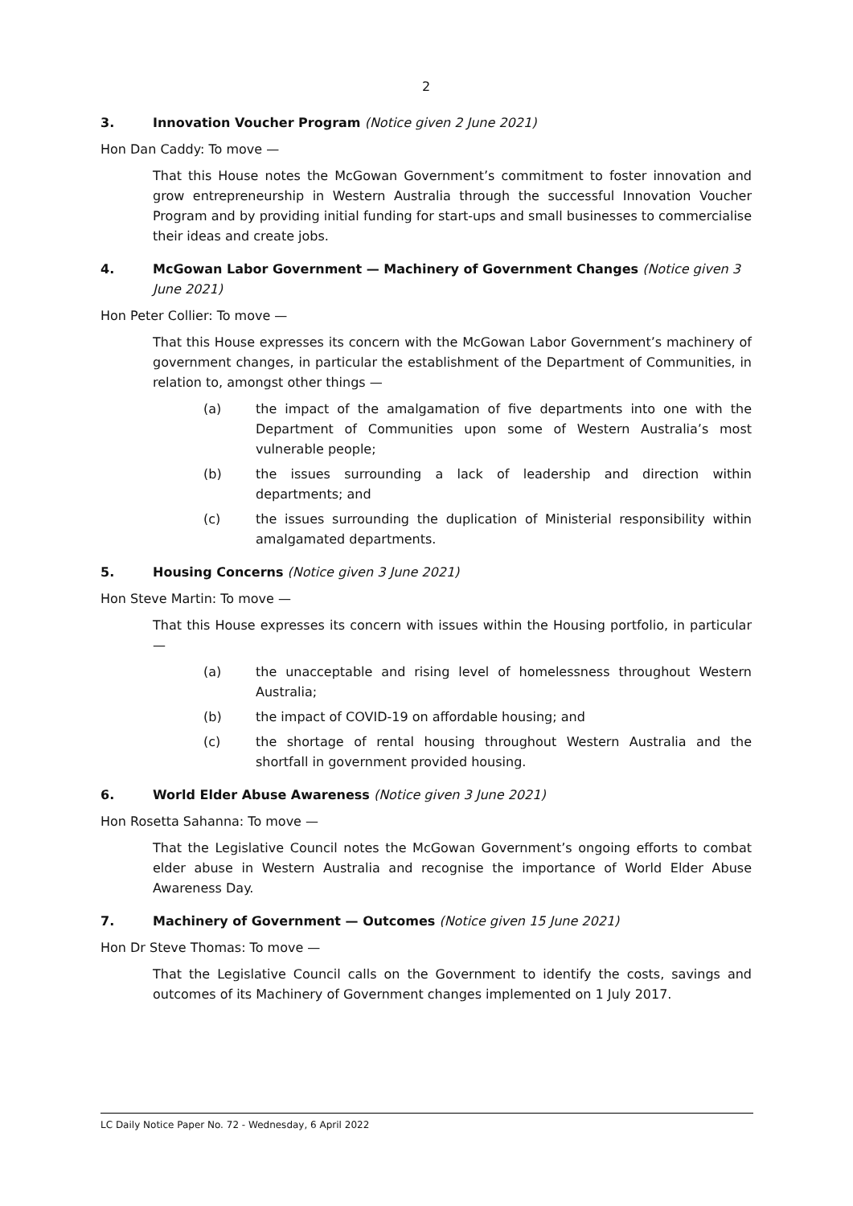2
3. Innovation Voucher Program (Notice given 2 June 2021)
Hon Dan Caddy: To move —
That this House notes the McGowan Government’s commitment to foster innovation and grow entrepreneurship in Western Australia through the successful Innovation Voucher Program and by providing initial funding for start-ups and small businesses to commercialise their ideas and create jobs.
4. McGowan Labor Government — Machinery of Government Changes (Notice given 3 June 2021)
Hon Peter Collier: To move —
That this House expresses its concern with the McGowan Labor Government’s machinery of government changes, in particular the establishment of the Department of Communities, in relation to, amongst other things —
(a) the impact of the amalgamation of five departments into one with the Department of Communities upon some of Western Australia’s most vulnerable people;
(b) the issues surrounding a lack of leadership and direction within departments; and
(c) the issues surrounding the duplication of Ministerial responsibility within amalgamated departments.
5. Housing Concerns (Notice given 3 June 2021)
Hon Steve Martin: To move —
That this House expresses its concern with issues within the Housing portfolio, in particular —
(a) the unacceptable and rising level of homelessness throughout Western Australia;
(b) the impact of COVID-19 on affordable housing; and
(c) the shortage of rental housing throughout Western Australia and the shortfall in government provided housing.
6. World Elder Abuse Awareness (Notice given 3 June 2021)
Hon Rosetta Sahanna: To move —
That the Legislative Council notes the McGowan Government’s ongoing efforts to combat elder abuse in Western Australia and recognise the importance of World Elder Abuse Awareness Day.
7. Machinery of Government — Outcomes (Notice given 15 June 2021)
Hon Dr Steve Thomas: To move —
That the Legislative Council calls on the Government to identify the costs, savings and outcomes of its Machinery of Government changes implemented on 1 July 2017.
LC Daily Notice Paper No. 72 - Wednesday, 6 April 2022